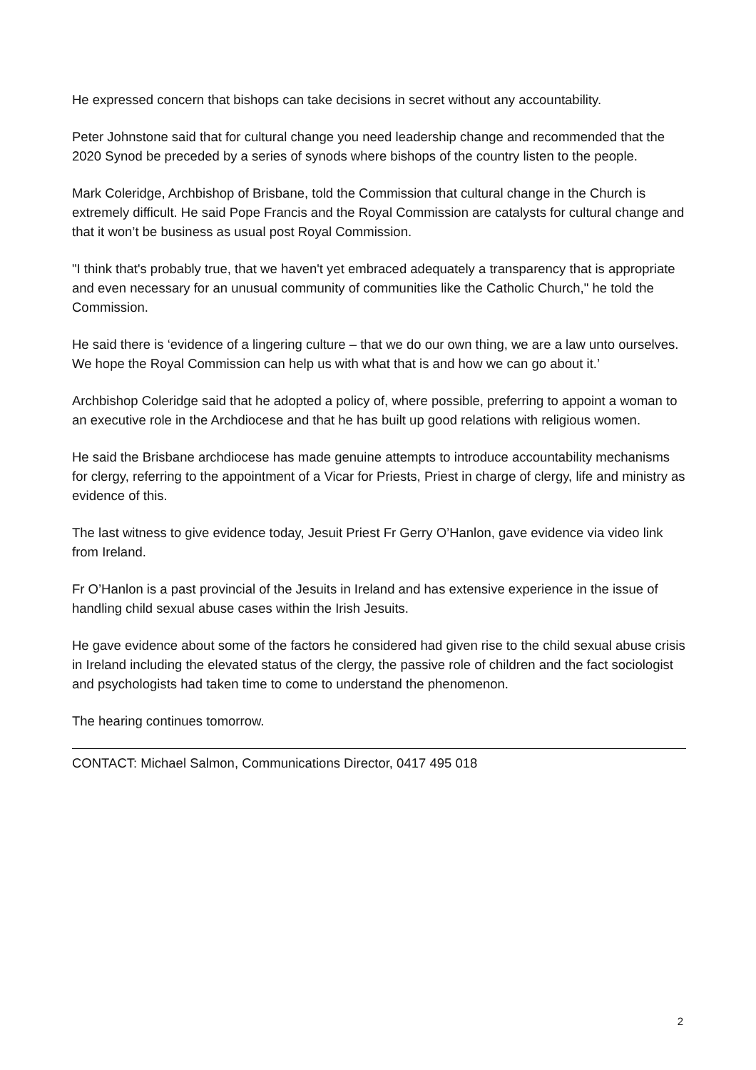He expressed concern that bishops can take decisions in secret without any accountability.
Peter Johnstone said that for cultural change you need leadership change and recommended that the 2020 Synod be preceded by a series of synods where bishops of the country listen to the people.
Mark Coleridge, Archbishop of Brisbane, told the Commission that cultural change in the Church is extremely difficult. He said Pope Francis and the Royal Commission are catalysts for cultural change and that it won’t be business as usual post Royal Commission.
"I think that's probably true, that we haven't yet embraced adequately a transparency that is appropriate and even necessary for an unusual community of communities like the Catholic Church," he told the Commission.
He said there is ‘evidence of a lingering culture – that we do our own thing, we are a law unto ourselves. We hope the Royal Commission can help us with what that is and how we can go about it.’
Archbishop Coleridge said that he adopted a policy of, where possible, preferring to appoint a woman to an executive role in the Archdiocese and that he has built up good relations with religious women.
He said the Brisbane archdiocese has made genuine attempts to introduce accountability mechanisms for clergy, referring to the appointment of a Vicar for Priests, Priest in charge of clergy, life and ministry as evidence of this.
The last witness to give evidence today, Jesuit Priest Fr Gerry O’Hanlon, gave evidence via video link from Ireland.
Fr O’Hanlon is a past provincial of the Jesuits in Ireland and has extensive experience in the issue of handling child sexual abuse cases within the Irish Jesuits.
He gave evidence about some of the factors he considered had given rise to the child sexual abuse crisis in Ireland including the elevated status of the clergy, the passive role of children and the fact sociologist and psychologists had taken time to come to understand the phenomenon.
The hearing continues tomorrow.
CONTACT: Michael Salmon, Communications Director, 0417 495 018
2